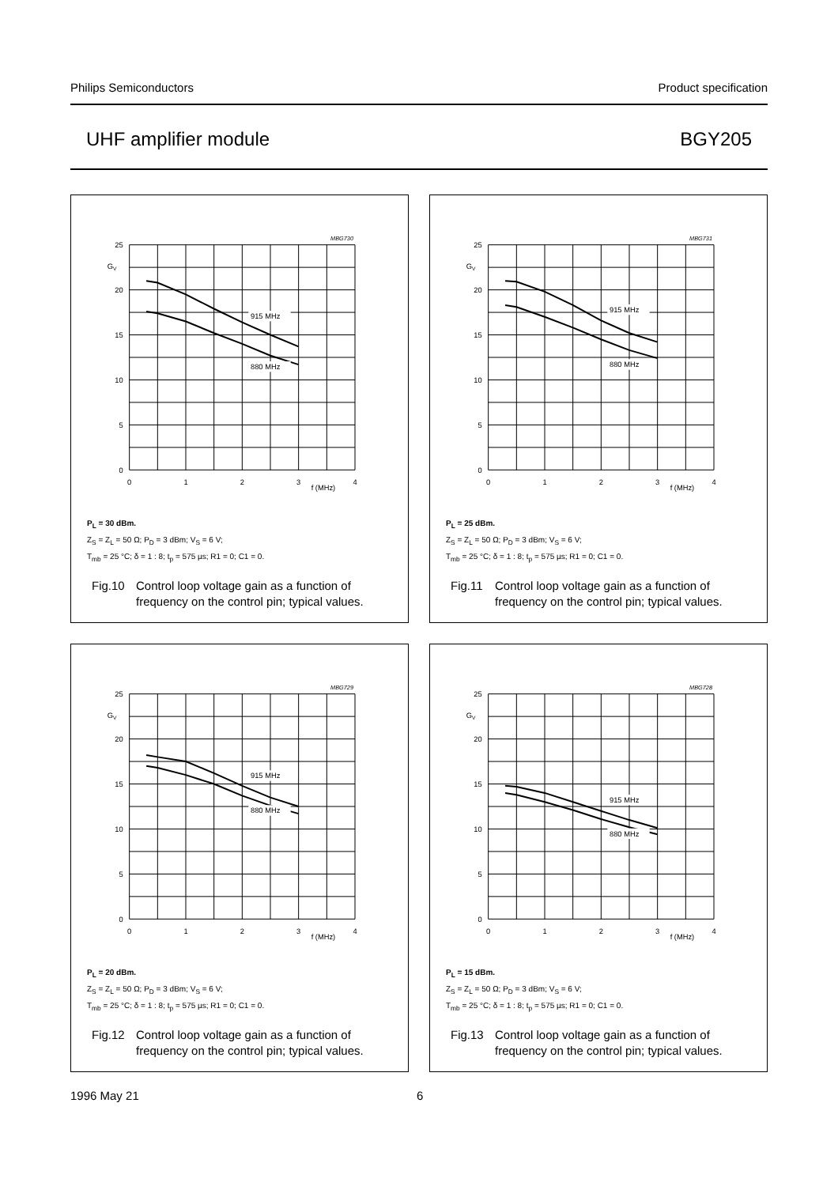Philips Semiconductors Product specification
UHF amplifier module BGY205
MBG730
915 MHz
880 MHz
25
20
15
10
5
0
GV
0
1
2
3
4
f (MHz)
P<sub>L</sub> = 30 dBm.
Z<sub>S</sub> = Z<sub>L</sub> = 50 Ω; P<sub>D</sub> = 3 dBm; V<sub>S</sub> = 6 V;
T<sub>mb</sub> = 25 °C; δ = 1 : 8; t<sub>p</sub> = 575 µs; R1 = 0; C1 = 0.
Fig.10 Control loop voltage gain as a function of
frequency on the control pin; typical values.
MBG731
915 MHz
880 MHz
25
20
15
10
5
0
GV
0
1
2
3
4
f (MHz)
P<sub>L</sub> = 25 dBm.
Z<sub>S</sub> = Z<sub>L</sub> = 50 Ω; P<sub>D</sub> = 3 dBm; V<sub>S</sub> = 6 V;
T<sub>mb</sub> = 25 °C; δ = 1 : 8; t<sub>p</sub> = 575 µs; R1 = 0; C1 = 0.
Fig.11 Control loop voltage gain as a function of
frequency on the control pin; typical values.
MBG729
915 MHz
880 MHz
25
20
15
10
5
0
GV
0
1
2
3
4
f (MHz)
P<sub>L</sub> = 20 dBm.
Z<sub>S</sub> = Z<sub>L</sub> = 50 Ω; P<sub>D</sub> = 3 dBm; V<sub>S</sub> = 6 V;
T<sub>mb</sub> = 25 °C; δ = 1 : 8; t<sub>p</sub> = 575 µs; R1 = 0; C1 = 0.
Fig.12 Control loop voltage gain as a function of
frequency on the control pin; typical values.
MBG728
915 MHz
880 MHz
25
20
15
10
5
0
GV
0
1
2
3
4
f (MHz)
P<sub>L</sub> = 15 dBm.
Z<sub>S</sub> = Z<sub>L</sub> = 50 Ω; P<sub>D</sub> = 3 dBm; V<sub>S</sub> = 6 V;
T<sub>mb</sub> = 25 °C; δ = 1 : 8; t<sub>p</sub> = 575 µs; R1 = 0; C1 = 0.
Fig.13 Control loop voltage gain as a function of
frequency on the control pin; typical values.
1996 May 21 6